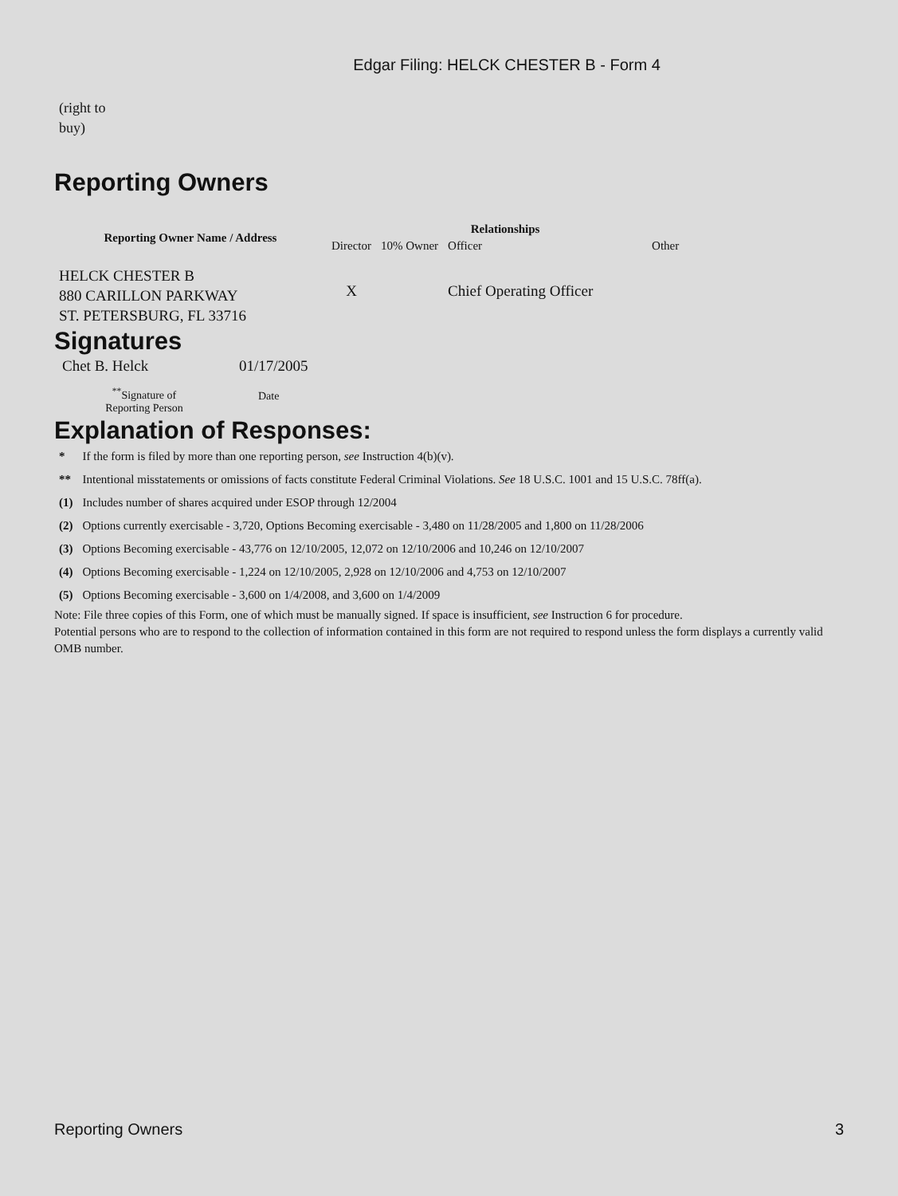Edgar Filing: HELCK CHESTER B - Form 4
(right to
buy)
Reporting Owners
| Reporting Owner Name / Address | Relationships | | | |
| --- | --- | --- | --- | --- |
| | Director | 10% Owner | Officer | Other |
| HELCK CHESTER B 880 CARILLON PARKWAY ST. PETERSBURG, FL 33716 | X | | Chief Operating Officer | |
Signatures
| Chet B. Helck | 01/17/2005 |
| <sup>**</sup> Signature of Reporting Person | Date |
Explanation of Responses:
| * | If the form is filed by more than one reporting person, see Instruction 4(b)(v). |
| ** | Intentional misstatements or omissions of facts constitute Federal Criminal Violations. See 18 U.S.C. 1001 and 15 U.S.C. 78ff(a). |
| (1) | Includes number of shares acquired under ESOP through 12/2004 |
| (2) | Options currently exercisable - 3,720, Options Becoming exercisable - 3,480 on 11/28/2005 and 1,800 on 11/28/2006 |
| (3) | Options Becoming exercisable - 43,776 on 12/10/2005, 12,072 on 12/10/2006 and 10,246 on 12/10/2007 |
| (4) | Options Becoming exercisable - 1,224 on 12/10/2005, 2,928 on 12/10/2006 and 4,753 on 12/10/2007 |
| (5) | Options Becoming exercisable - 3,600 on 1/4/2008, and 3,600 on 1/4/2009 |
Note: File three copies of this Form, one of which must be manually signed. If space is insufficient, see Instruction 6 for procedure.
Potential persons who are to respond to the collection of information contained in this form are not required to respond unless the form displays a currently valid OMB number.
Reporting Owners 3